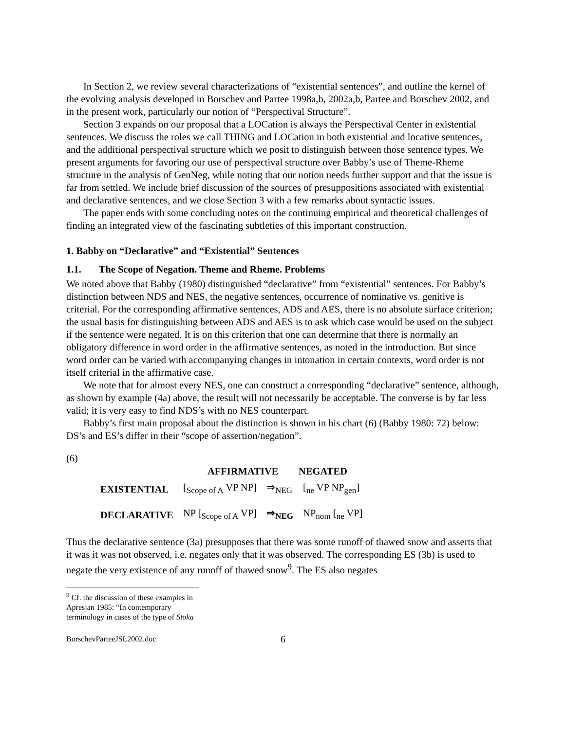In Section 2, we review several characterizations of “existential sentences”, and outline the kernel of the evolving analysis developed in Borschev and Partee 1998a,b, 2002a,b, Partee and Borschev 2002, and in the present work, particularly our notion of “Perspectival Structure”.
Section 3 expands on our proposal that a LOCation is always the Perspectival Center in existential sentences. We discuss the roles we call THING and LOCation in both existential and locative sentences, and the additional perspectival structure which we posit to distinguish between those sentence types. We present arguments for favoring our use of perspectival structure over Babby’s use of Theme-Rheme structure in the analysis of GenNeg, while noting that our notion needs further support and that the issue is far from settled. We include brief discussion of the sources of presuppositions associated with existential and declarative sentences, and we close Section 3 with a few remarks about syntactic issues.
The paper ends with some concluding notes on the continuing empirical and theoretical challenges of finding an integrated view of the fascinating subtleties of this important construction.
1. Babby on “Declarative” and “Existential” Sentences
1.1. The Scope of Negation. Theme and Rheme. Problems
We noted above that Babby (1980) distinguished “declarative” from “existential” sentences. For Babby’s distinction between NDS and NES, the negative sentences, occurrence of nominative vs. genitive is criterial. For the corresponding affirmative sentences, ADS and AES, there is no absolute surface criterion; the usual basis for distinguishing between ADS and AES is to ask which case would be used on the subject if the sentence were negated. It is on this criterion that one can determine that there is normally an obligatory difference in word order in the affirmative sentences, as noted in the introduction. But since word order can be varied with accompanying changes in intonation in certain contexts, word order is not itself criterial in the affirmative case.
We note that for almost every NES, one can construct a corresponding “declarative” sentence, although, as shown by example (4a) above, the result will not necessarily be acceptable. The converse is by far less valid; it is very easy to find NDS’s with no NES counterpart.
Babby’s first main proposal about the distinction is shown in his chart (6) (Babby 1980: 72) below: DS’s and ES’s differ in their “scope of assertion/negation”.
(6)
| | AFFIRMATIVE | | NEGATED |
| --- | --- | --- | --- |
| EXISTENTIAL | [<sub>Scope of A</sub> VP NP] | ⇒<sub>NEG</sub> | [<sub>ne</sub> VP NP<sub>gen</sub>] |
| DECLARATIVE | NP [<sub>Scope of A</sub> VP] | ⇒<sub>NEG</sub> | NP<sub>nom</sub> [<sub>ne</sub> VP] |
Thus the declarative sentence (3a) presupposes that there was some runoff of thawed snow and asserts that it was it was not observed, i.e. negates only that it was observed. The corresponding ES (3b) is used to negate the very existence of any runoff of thawed snow<sup>9</sup>. The ES also negates
<sup>9</sup> Cf. the discussion of these examples in Apresjan 1985: “In contemporary terminology in cases of the type of Stoka
BorschevParteeJSL2002.doc 6